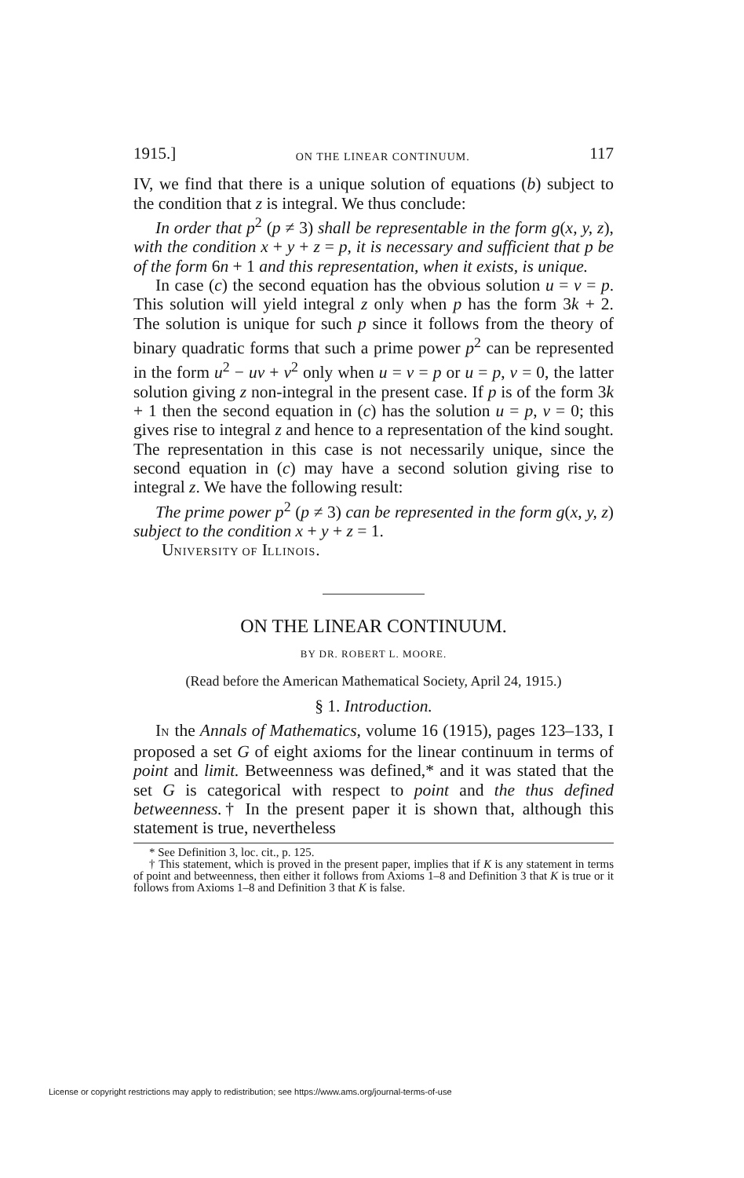1915.] ON THE LINEAR CONTINUUM. 117
IV, we find that there is a unique solution of equations (b) subject to the condition that z is integral. We thus conclude:
In order that p<sup>2</sup> (p ≠ 3) shall be representable in the form g(x, y, z), with the condition x + y + z = p, it is necessary and sufficient that p be of the form 6n + 1 and this representation, when it exists, is unique.
In case (c) the second equation has the obvious solution u = v = p. This solution will yield integral z only when p has the form 3k + 2. The solution is unique for such p since it follows from the theory of binary quadratic forms that such a prime power p<sup>2</sup> can be represented in the form u<sup>2</sup> − uv + v<sup>2</sup> only when u = v = p or u = p, v = 0, the latter solution giving z non-integral in the present case. If p is of the form 3k + 1 then the second equation in (c) has the solution u = p, v = 0; this gives rise to integral z and hence to a representation of the kind sought. The representation in this case is not necessarily unique, since the second equation in (c) may have a second solution giving rise to integral z. We have the following result:
The prime power p<sup>2</sup> (p ≠ 3) can be represented in the form g(x, y, z) subject to the condition x + y + z = 1.
UNIVERSITY OF ILLINOIS.
ON THE LINEAR CONTINUUM.
BY DR. ROBERT L. MOORE.
(Read before the American Mathematical Society, April 24, 1915.)
§ 1. Introduction.
IN the Annals of Mathematics, volume 16 (1915), pages 123–133, I proposed a set G of eight axioms for the linear continuum in terms of point and limit. Betweenness was defined,* and it was stated that the set G is categorical with respect to point and the thus defined betweenness.† In the present paper it is shown that, although this statement is true, nevertheless
* See Definition 3, loc. cit., p. 125.
† This statement, which is proved in the present paper, implies that if K is any statement in terms of point and betweenness, then either it follows from Axioms 1–8 and Definition 3 that K is true or it follows from Axioms 1–8 and Definition 3 that K is false.
License or copyright restrictions may apply to redistribution; see https://www.ams.org/journal-terms-of-use